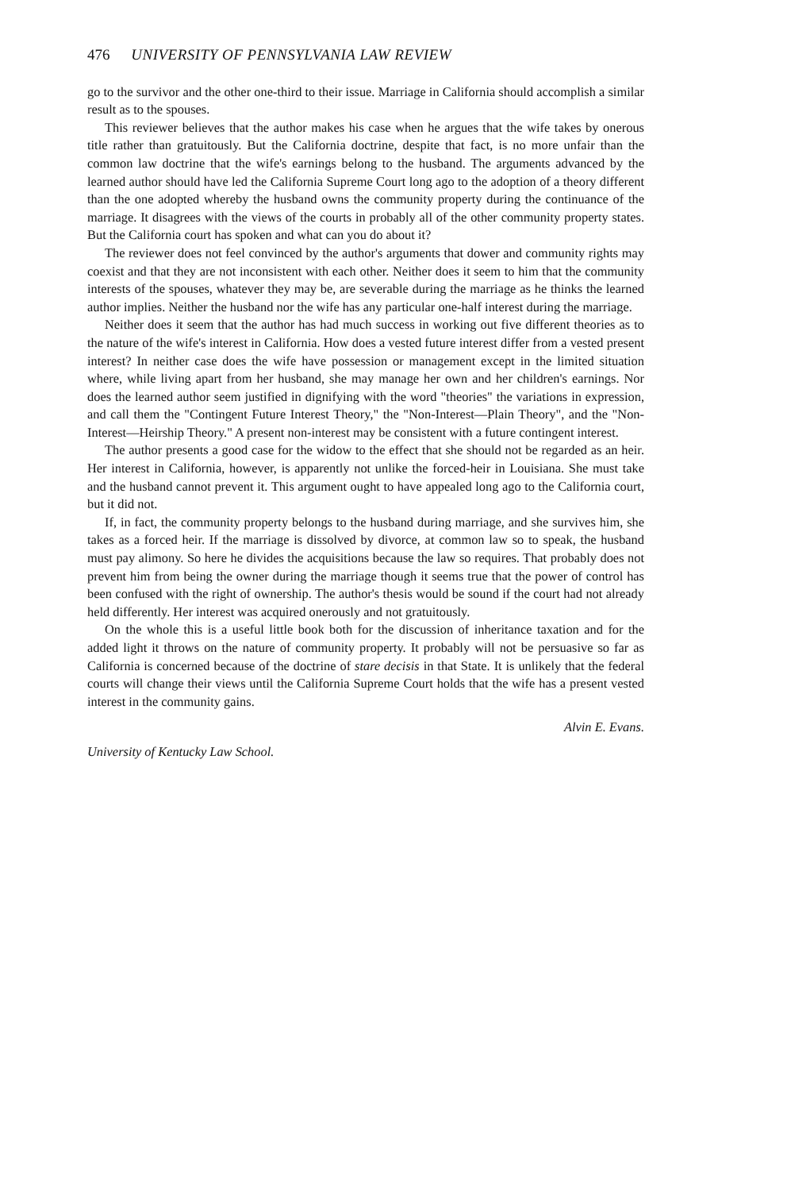476 UNIVERSITY OF PENNSYLVANIA LAW REVIEW
go to the survivor and the other one-third to their issue. Marriage in California should accomplish a similar result as to the spouses.
This reviewer believes that the author makes his case when he argues that the wife takes by onerous title rather than gratuitously. But the California doctrine, despite that fact, is no more unfair than the common law doctrine that the wife's earnings belong to the husband. The arguments advanced by the learned author should have led the California Supreme Court long ago to the adoption of a theory different than the one adopted whereby the husband owns the community property during the continuance of the marriage. It disagrees with the views of the courts in probably all of the other community property states. But the California court has spoken and what can you do about it?
The reviewer does not feel convinced by the author's arguments that dower and community rights may coexist and that they are not inconsistent with each other. Neither does it seem to him that the community interests of the spouses, whatever they may be, are severable during the marriage as he thinks the learned author implies. Neither the husband nor the wife has any particular one-half interest during the marriage.
Neither does it seem that the author has had much success in working out five different theories as to the nature of the wife's interest in California. How does a vested future interest differ from a vested present interest? In neither case does the wife have possession or management except in the limited situation where, while living apart from her husband, she may manage her own and her children's earnings. Nor does the learned author seem justified in dignifying with the word "theories" the variations in expression, and call them the "Contingent Future Interest Theory," the "Non-Interest—Plain Theory", and the "Non-Interest—Heirship Theory." A present non-interest may be consistent with a future contingent interest.
The author presents a good case for the widow to the effect that she should not be regarded as an heir. Her interest in California, however, is apparently not unlike the forced-heir in Louisiana. She must take and the husband cannot prevent it. This argument ought to have appealed long ago to the California court, but it did not.
If, in fact, the community property belongs to the husband during marriage, and she survives him, she takes as a forced heir. If the marriage is dissolved by divorce, at common law so to speak, the husband must pay alimony. So here he divides the acquisitions because the law so requires. That probably does not prevent him from being the owner during the marriage though it seems true that the power of control has been confused with the right of ownership. The author's thesis would be sound if the court had not already held differently. Her interest was acquired onerously and not gratuitously.
On the whole this is a useful little book both for the discussion of inheritance taxation and for the added light it throws on the nature of community property. It probably will not be persuasive so far as California is concerned because of the doctrine of stare decisis in that State. It is unlikely that the federal courts will change their views until the California Supreme Court holds that the wife has a present vested interest in the community gains.
Alvin E. Evans.
University of Kentucky Law School.